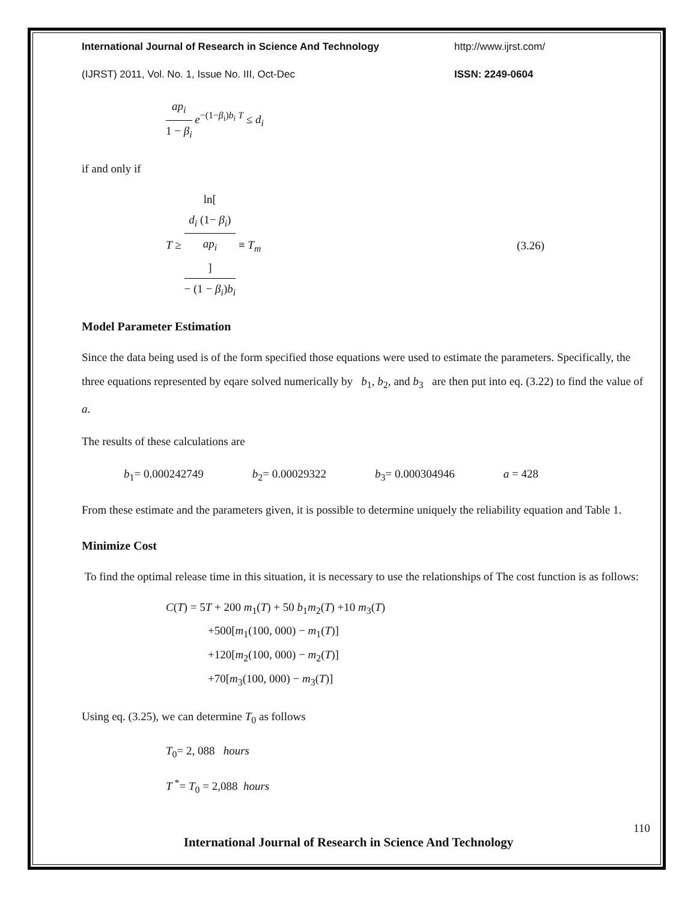International Journal of Research in Science And Technology http://www.ijrst.com/
(IJRST) 2011, Vol. No. 1, Issue No. III, Oct-Dec ISSN: 2249-0604
ap<sub>i</sub> 1 − β<sub>i</sub> e<sup>−(1−β<sub>i</sub>)b<sub>i</sub> T</sup> ≤ d<sub>i</sub>
if and only if
T ≥ ln[d<sub>i</sub> (1− β<sub>i</sub>)
ap<sub>i</sub>] − (1 − β<sub>i</sub>)b<sub>i</sub> ≡ T<sub>m</sub>
(3.26)
Model Parameter Estimation
Since the data being used is of the form specified those equations were used to estimate the parameters. Specifically, the three equations represented by eqare solved numerically by b<sub>1</sub>, b<sub>2</sub>, and b<sub>3</sub> are then put into eq. (3.22) to find the value of a.
The results of these calculations are
b<sub>1</sub>= 0.000242749 b<sub>2</sub>= 0.00029322 b<sub>3</sub>= 0.000304946 a = 428
From these estimate and the parameters given, it is possible to determine uniquely the reliability equation and Table 1.
Minimize Cost
To find the optimal release time in this situation, it is necessary to use the relationships of The cost function is as follows:
C(T) = 5T + 200 m<sub>1</sub>(T) + 50 b<sub>1</sub>m<sub>2</sub>(T) +10 m<sub>3</sub>(T)
+500[m<sub>1</sub>(100, 000) − m<sub>1</sub>(T)]
+120[m<sub>2</sub>(100, 000) − m<sub>2</sub>(T)]
+70[m<sub>3</sub>(100, 000) − m<sub>3</sub>(T)]
Using eq. (3.25), we can determine T<sub>0</sub> as follows
T<sub>0</sub>= 2, 088 hours
T<sup>*</sup>= T<sub>0</sub> = 2,088 hours
110
International Journal of Research in Science And Technology